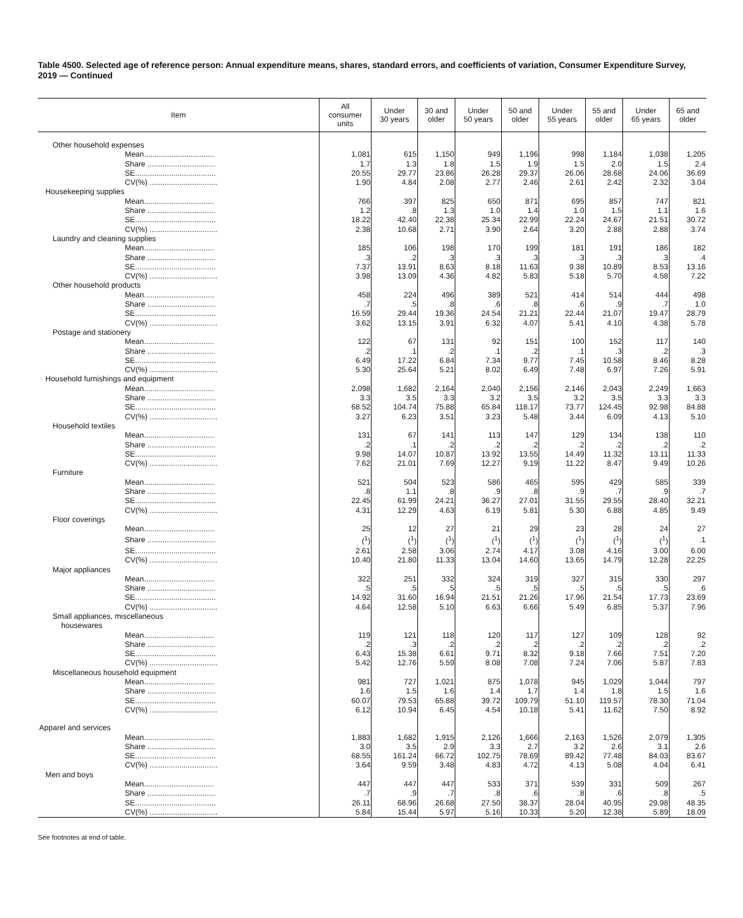Table 4500. Selected age of reference person: Annual expenditure means, shares, standard errors, and coefficients of variation, Consumer Expenditure Survey, 2019 — Continued
| Item | All consumer units | Under 30 years | 30 and older | Under 50 years | 50 and older | Under 55 years | 55 and older | Under 65 years | 65 and older |
| --- | --- | --- | --- | --- | --- | --- | --- | --- | --- |
| Other household expenses | | | | | | | | | |
| Mean................................. | 1,081 | 615 | 1,150 | 949 | 1,196 | 998 | 1,184 | 1,038 | 1,205 |
| Share ................................ | 1.7 | 1.3 | 1.8 | 1.5 | 1.9 | 1.5 | 2.0 | 1.5 | 2.4 |
| SE...................................... | 20.55 | 29.77 | 23.86 | 26.28 | 29.37 | 26.06 | 28.68 | 24.06 | 36.69 |
| CV(%) ................................ | 1.90 | 4.84 | 2.08 | 2.77 | 2.46 | 2.61 | 2.42 | 2.32 | 3.04 |
| Housekeeping supplies | | | | | | | | | |
| Mean................................. | 766 | 397 | 825 | 650 | 871 | 695 | 857 | 747 | 821 |
| Share ................................ | 1.2 | .8 | 1.3 | 1.0 | 1.4 | 1.0 | 1.5 | 1.1 | 1.6 |
| SE...................................... | 18.22 | 42.40 | 22.38 | 25.34 | 22.99 | 22.24 | 24.67 | 21.51 | 30.72 |
| CV(%) ................................ | 2.38 | 10.68 | 2.71 | 3.90 | 2.64 | 3.20 | 2.88 | 2.88 | 3.74 |
| Laundry and cleaning supplies | | | | | | | | | |
| Mean................................. | 185 | 106 | 198 | 170 | 199 | 181 | 191 | 186 | 182 |
| Share ................................ | .3 | .2 | .3 | .3 | .3 | .3 | .3 | .3 | .4 |
| SE...................................... | 7.37 | 13.91 | 8.63 | 8.18 | 11.63 | 9.38 | 10.89 | 8.53 | 13.16 |
| CV(%) ................................ | 3.98 | 13.09 | 4.36 | 4.82 | 5.83 | 5.18 | 5.70 | 4.58 | 7.22 |
| Other household products | | | | | | | | | |
| Mean................................. | 458 | 224 | 496 | 389 | 521 | 414 | 514 | 444 | 498 |
| Share ................................ | .7 | .5 | .8 | .6 | .8 | .6 | .9 | .7 | 1.0 |
| SE...................................... | 16.59 | 29.44 | 19.36 | 24.54 | 21.21 | 22.44 | 21.07 | 19.47 | 28.79 |
| CV(%) ................................ | 3.62 | 13.15 | 3.91 | 6.32 | 4.07 | 5.41 | 4.10 | 4.38 | 5.78 |
| Postage and stationery | | | | | | | | | |
| Mean................................. | 122 | 67 | 131 | 92 | 151 | 100 | 152 | 117 | 140 |
| Share ................................ | .2 | .1 | .2 | .1 | .2 | .1 | .3 | .2 | .3 |
| SE...................................... | 6.49 | 17.22 | 6.84 | 7.34 | 9.77 | 7.45 | 10.58 | 8.46 | 8.28 |
| CV(%) ................................ | 5.30 | 25.64 | 5.21 | 8.02 | 6.49 | 7.48 | 6.97 | 7.26 | 5.91 |
| Household furnishings and equipment | | | | | | | | | |
| Mean................................. | 2,098 | 1,682 | 2,164 | 2,040 | 2,156 | 2,146 | 2,043 | 2,249 | 1,663 |
| Share ................................ | 3.3 | 3.5 | 3.3 | 3.2 | 3.5 | 3.2 | 3.5 | 3.3 | 3.3 |
| SE...................................... | 68.52 | 104.74 | 75.88 | 65.84 | 118.17 | 73.77 | 124.45 | 92.98 | 84.88 |
| CV(%) ................................ | 3.27 | 6.23 | 3.51 | 3.23 | 5.48 | 3.44 | 6.09 | 4.13 | 5.10 |
| Household textiles | | | | | | | | | |
| Mean................................. | 131 | 67 | 141 | 113 | 147 | 129 | 134 | 138 | 110 |
| Share ................................ | .2 | .1 | .2 | .2 | .2 | .2 | .2 | .2 | .2 |
| SE...................................... | 9.98 | 14.07 | 10.87 | 13.92 | 13.55 | 14.49 | 11.32 | 13.11 | 11.33 |
| CV(%) ................................ | 7.62 | 21.01 | 7.69 | 12.27 | 9.19 | 11.22 | 8.47 | 9.49 | 10.26 |
| Furniture | | | | | | | | | |
| Mean................................. | 521 | 504 | 523 | 586 | 465 | 595 | 429 | 585 | 339 |
| Share ................................ | .8 | 1.1 | .8 | .9 | .8 | .9 | .7 | .9 | .7 |
| SE...................................... | 22.45 | 61.99 | 24.21 | 36.27 | 27.01 | 31.55 | 29.55 | 28.40 | 32.21 |
| CV(%) ................................ | 4.31 | 12.29 | 4.63 | 6.19 | 5.81 | 5.30 | 6.88 | 4.85 | 9.49 |
| Floor coverings | | | | | | | | | |
| Mean................................. | 25 | 12 | 27 | 21 | 29 | 23 | 28 | 24 | 27 |
| Share ................................ | (<sup>1</sup>) | (<sup>1</sup>) | (<sup>1</sup>) | (<sup>1</sup>) | (<sup>1</sup>) | (<sup>1</sup>) | (<sup>1</sup>) | (<sup>1</sup>) | .1 |
| SE...................................... | 2.61 | 2.58 | 3.06 | 2.74 | 4.17 | 3.08 | 4.16 | 3.00 | 6.00 |
| CV(%) ................................ | 10.40 | 21.80 | 11.33 | 13.04 | 14.60 | 13.65 | 14.79 | 12.28 | 22.25 |
| Major appliances | | | | | | | | | |
| Mean................................. | 322 | 251 | 332 | 324 | 319 | 327 | 315 | 330 | 297 |
| Share ................................ | .5 | .5 | .5 | .5 | .5 | .5 | .5 | .5 | .6 |
| SE...................................... | 14.92 | 31.60 | 16.94 | 21.51 | 21.26 | 17.96 | 21.54 | 17.73 | 23.69 |
| CV(%) ................................ | 4.64 | 12.58 | 5.10 | 6.63 | 6.66 | 5.49 | 6.85 | 5.37 | 7.96 |
| Small appliances, miscellaneous housewares | | | | | | | | | |
| Mean................................. | 119 | 121 | 118 | 120 | 117 | 127 | 109 | 128 | 92 |
| Share ................................ | .2 | .3 | .2 | .2 | .2 | .2 | .2 | .2 | .2 |
| SE...................................... | 6.43 | 15.38 | 6.61 | 9.71 | 8.32 | 9.18 | 7.66 | 7.51 | 7.20 |
| CV(%) ................................ | 5.42 | 12.76 | 5.59 | 8.08 | 7.08 | 7.24 | 7.06 | 5.87 | 7.83 |
| Miscellaneous household equipment | | | | | | | | | |
| Mean................................. | 981 | 727 | 1,021 | 875 | 1,078 | 945 | 1,029 | 1,044 | 797 |
| Share ................................ | 1.6 | 1.5 | 1.6 | 1.4 | 1.7 | 1.4 | 1.8 | 1.5 | 1.6 |
| SE...................................... | 60.07 | 79.53 | 65.88 | 39.72 | 109.79 | 51.10 | 119.57 | 78.30 | 71.04 |
| CV(%) ................................ | 6.12 | 10.94 | 6.45 | 4.54 | 10.18 | 5.41 | 11.62 | 7.50 | 8.92 |
| Apparel and services | | | | | | | | | |
| Mean................................. | 1,883 | 1,682 | 1,915 | 2,126 | 1,666 | 2,163 | 1,526 | 2,079 | 1,305 |
| Share ................................ | 3.0 | 3.5 | 2.9 | 3.3 | 2.7 | 3.2 | 2.6 | 3.1 | 2.6 |
| SE...................................... | 68.55 | 161.24 | 66.72 | 102.75 | 78.69 | 89.42 | 77.48 | 84.03 | 83.67 |
| CV(%) ................................ | 3.64 | 9.59 | 3.48 | 4.83 | 4.72 | 4.13 | 5.08 | 4.04 | 6.41 |
| Men and boys | | | | | | | | | |
| Mean................................. | 447 | 447 | 447 | 533 | 371 | 539 | 331 | 509 | 267 |
| Share ................................ | .7 | .9 | .7 | .8 | .6 | .8 | .6 | .8 | .5 |
| SE...................................... | 26.11 | 68.96 | 26.68 | 27.50 | 38.37 | 28.04 | 40.95 | 29.98 | 48.35 |
| CV(%) ................................ | 5.84 | 15.44 | 5.97 | 5.16 | 10.33 | 5.20 | 12.38 | 5.89 | 18.09 |
See footnotes at end of table.